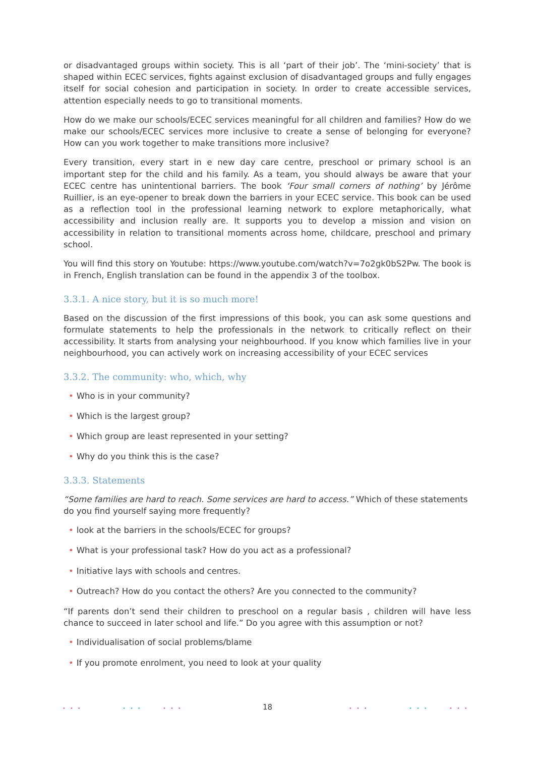or disadvantaged groups within society. This is all ‘part of their job’. The ‘mini-society’ that is shaped within ECEC services, fights against exclusion of disadvantaged groups and fully engages itself for social cohesion and participation in society. In order to create accessible services, attention especially needs to go to transitional moments.
How do we make our schools/ECEC services meaningful for all children and families? How do we make our schools/ECEC services more inclusive to create a sense of belonging for everyone? How can you work together to make transitions more inclusive?
Every transition, every start in e new day care centre, preschool or primary school is an important step for the child and his family. As a team, you should always be aware that your ECEC centre has unintentional barriers. The book ‘Four small corners of nothing’ by Jérôme Ruillier, is an eye-opener to break down the barriers in your ECEC service. This book can be used as a reflection tool in the professional learning network to explore metaphorically, what accessibility and inclusion really are. It supports you to develop a mission and vision on accessibility in relation to transitional moments across home, childcare, preschool and primary school.
You will find this story on Youtube: https://www.youtube.com/watch?v=7o2gk0bS2Pw. The book is in French, English translation can be found in the appendix 3 of the toolbox.
3.3.1. A nice story, but it is so much more!
Based on the discussion of the first impressions of this book, you can ask some questions and formulate statements to help the professionals in the network to critically reflect on their accessibility. It starts from analysing your neighbourhood. If you know which families live in your neighbourhood, you can actively work on increasing accessibility of your ECEC services
3.3.2. The community: who, which, why
• Who is in your community?
• Which is the largest group?
• Which group are least represented in your setting?
• Why do you think this is the case?
3.3.3. Statements
“Some families are hard to reach. Some services are hard to access.” Which of these statements do you find yourself saying more frequently?
• look at the barriers in the schools/ECEC for groups?
• What is your professional task? How do you act as a professional?
• Initiative lays with schools and centres.
• Outreach? How do you contact the others? Are you connected to the community?
“If parents don’t send their children to preschool on a regular basis , children will have less chance to succeed in later school and life.” Do you agree with this assumption or not?
• Individualisation of social problems/blame
• If you promote enrolment, you need to look at your quality
••• ••• ••• ••• ••• •••
18